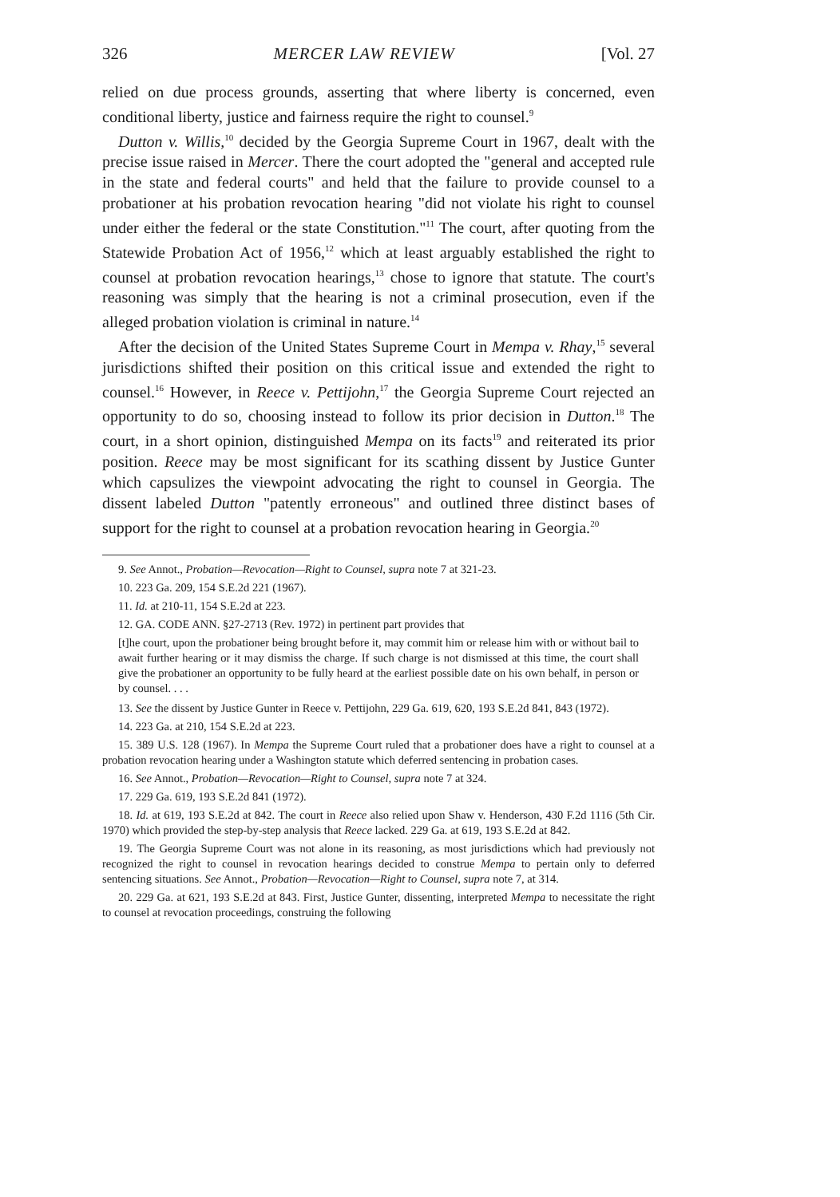326 MERCER LAW REVIEW [Vol. 27
relied on due process grounds, asserting that where liberty is concerned, even conditional liberty, justice and fairness require the right to counsel.<sup>9</sup>
Dutton v. Willis,<sup>10</sup> decided by the Georgia Supreme Court in 1967, dealt with the precise issue raised in Mercer. There the court adopted the "general and accepted rule in the state and federal courts" and held that the failure to provide counsel to a probationer at his probation revocation hearing "did not violate his right to counsel under either the federal or the state Constitution."<sup>11</sup> The court, after quoting from the Statewide Probation Act of 1956,<sup>12</sup> which at least arguably established the right to counsel at probation revocation hearings,<sup>13</sup> chose to ignore that statute. The court's reasoning was simply that the hearing is not a criminal prosecution, even if the alleged probation violation is criminal in nature.<sup>14</sup>
After the decision of the United States Supreme Court in Mempa v. Rhay,<sup>15</sup> several jurisdictions shifted their position on this critical issue and extended the right to counsel.<sup>16</sup> However, in Reece v. Pettijohn,<sup>17</sup> the Georgia Supreme Court rejected an opportunity to do so, choosing instead to follow its prior decision in Dutton.<sup>18</sup> The court, in a short opinion, distinguished Mempa on its facts<sup>19</sup> and reiterated its prior position. Reece may be most significant for its scathing dissent by Justice Gunter which capsulizes the viewpoint advocating the right to counsel in Georgia. The dissent labeled Dutton "patently erroneous" and outlined three distinct bases of support for the right to counsel at a probation revocation hearing in Georgia.<sup>20</sup>
9. See Annot., Probation—Revocation—Right to Counsel, supra note 7 at 321-23.
10. 223 Ga. 209, 154 S.E.2d 221 (1967).
11. Id. at 210-11, 154 S.E.2d at 223.
12. GA. CODE ANN. §27-2713 (Rev. 1972) in pertinent part provides that
[t]he court, upon the probationer being brought before it, may commit him or release him with or without bail to await further hearing or it may dismiss the charge. If such charge is not dismissed at this time, the court shall give the probationer an opportunity to be fully heard at the earliest possible date on his own behalf, in person or by counsel. . . .
13. See the dissent by Justice Gunter in Reece v. Pettijohn, 229 Ga. 619, 620, 193 S.E.2d 841, 843 (1972).
14. 223 Ga. at 210, 154 S.E.2d at 223.
15. 389 U.S. 128 (1967). In Mempa the Supreme Court ruled that a probationer does have a right to counsel at a probation revocation hearing under a Washington statute which deferred sentencing in probation cases.
16. See Annot., Probation—Revocation—Right to Counsel, supra note 7 at 324.
17. 229 Ga. 619, 193 S.E.2d 841 (1972).
18. Id. at 619, 193 S.E.2d at 842. The court in Reece also relied upon Shaw v. Henderson, 430 F.2d 1116 (5th Cir. 1970) which provided the step-by-step analysis that Reece lacked. 229 Ga. at 619, 193 S.E.2d at 842.
19. The Georgia Supreme Court was not alone in its reasoning, as most jurisdictions which had previously not recognized the right to counsel in revocation hearings decided to construe Mempa to pertain only to deferred sentencing situations. See Annot., Probation—Revocation—Right to Counsel, supra note 7, at 314.
20. 229 Ga. at 621, 193 S.E.2d at 843. First, Justice Gunter, dissenting, interpreted Mempa to necessitate the right to counsel at revocation proceedings, construing the following